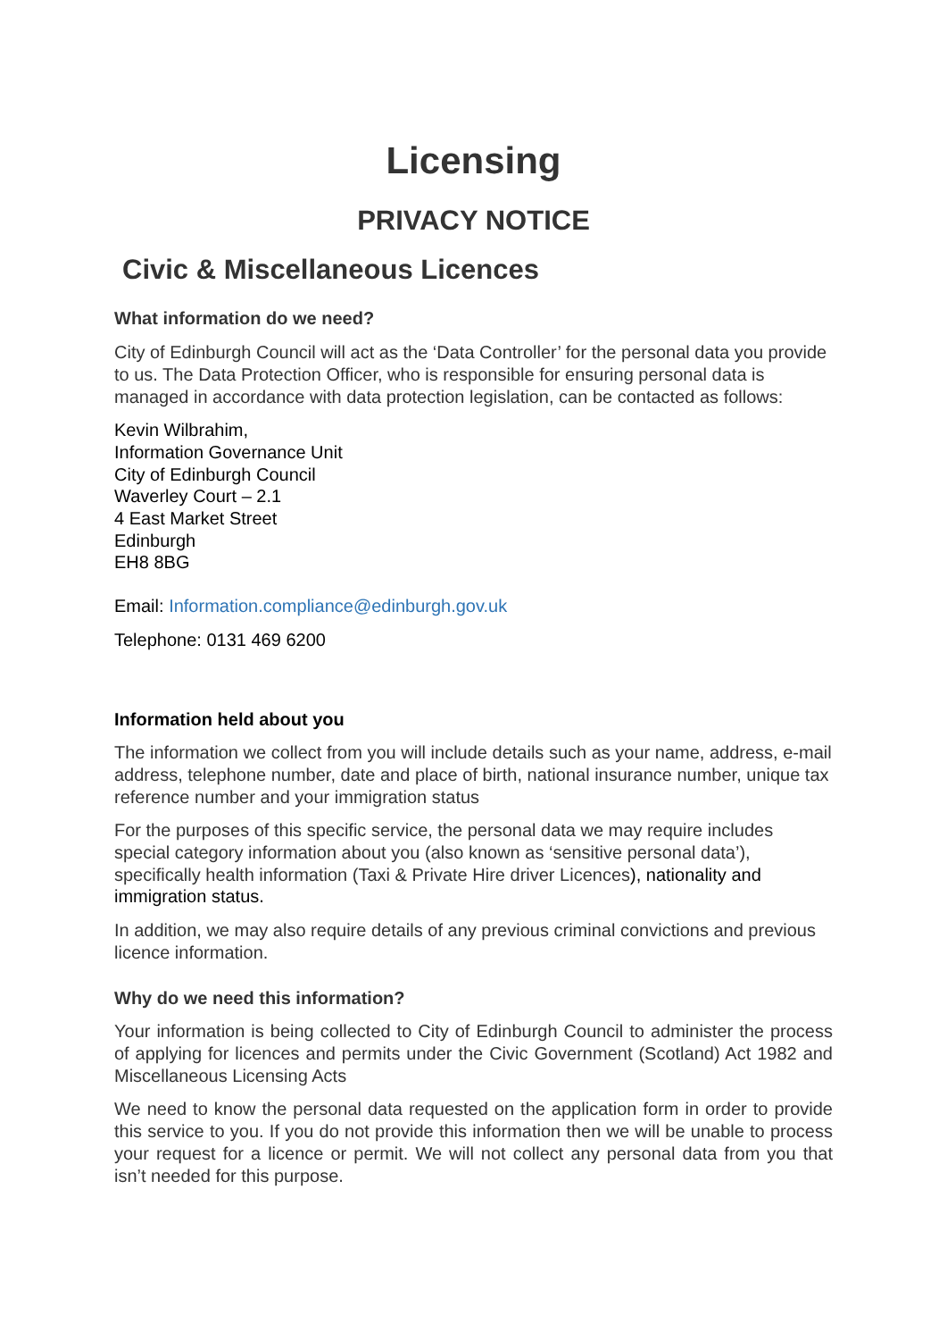Licensing
PRIVACY NOTICE
Civic & Miscellaneous Licences
What information do we need?
City of Edinburgh Council will act as the ‘Data Controller’ for the personal data you provide to us. The Data Protection Officer, who is responsible for ensuring personal data is managed in accordance with data protection legislation, can be contacted as follows:
Kevin Wilbrahim,
Information Governance Unit
City of Edinburgh Council
Waverley Court – 2.1
4 East Market Street
Edinburgh
EH8 8BG
Email: Information.compliance@edinburgh.gov.uk
Telephone: 0131 469 6200
Information held about you
The information we collect from you will include details such as your name, address, e-mail address, telephone number, date and place of birth, national insurance number, unique tax reference number and your immigration status
For the purposes of this specific service, the personal data we may require includes special category information about you (also known as ‘sensitive personal data’), specifically health information (Taxi & Private Hire driver Licences), nationality and immigration status.
In addition, we may also require details of any previous criminal convictions and previous licence information.
Why do we need this information?
Your information is being collected to City of Edinburgh Council to administer the process of applying for licences and permits under the Civic Government (Scotland) Act 1982 and Miscellaneous Licensing Acts
We need to know the personal data requested on the application form in order to provide this service to you. If you do not provide this information then we will be unable to process your request for a licence or permit. We will not collect any personal data from you that isn’t needed for this purpose.